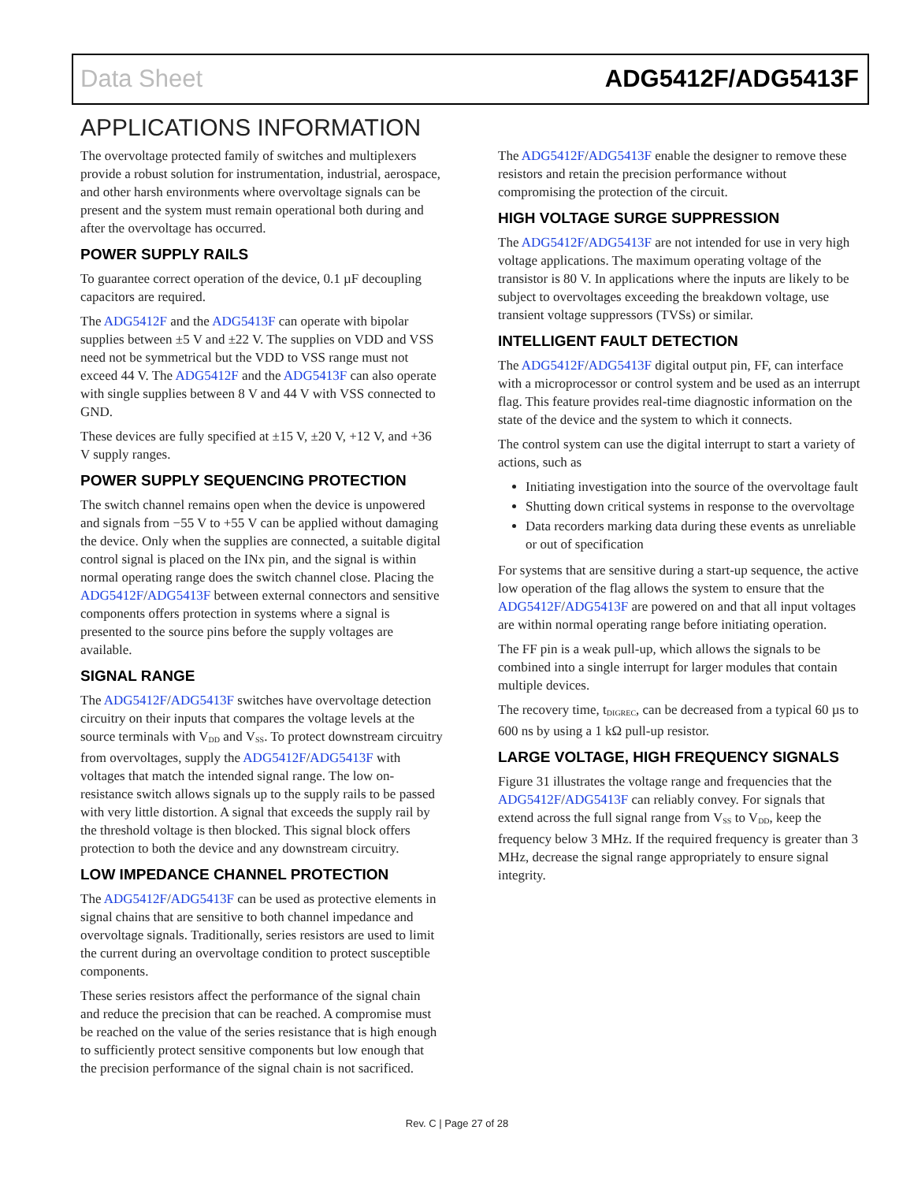Data Sheet ADG5412F/ADG5413F
APPLICATIONS INFORMATION
The overvoltage protected family of switches and multiplexers provide a robust solution for instrumentation, industrial, aerospace, and other harsh environments where overvoltage signals can be present and the system must remain operational both during and after the overvoltage has occurred.
POWER SUPPLY RAILS
To guarantee correct operation of the device, 0.1 µF decoupling capacitors are required.
The ADG5412F and the ADG5413F can operate with bipolar supplies between ±5 V and ±22 V. The supplies on VDD and VSS need not be symmetrical but the VDD to VSS range must not exceed 44 V. The ADG5412F and the ADG5413F can also operate with single supplies between 8 V and 44 V with VSS connected to GND.
These devices are fully specified at ±15 V, ±20 V, +12 V, and +36 V supply ranges.
POWER SUPPLY SEQUENCING PROTECTION
The switch channel remains open when the device is unpowered and signals from −55 V to +55 V can be applied without damaging the device. Only when the supplies are connected, a suitable digital control signal is placed on the INx pin, and the signal is within normal operating range does the switch channel close. Placing the ADG5412F/ADG5413F between external connectors and sensitive components offers protection in systems where a signal is presented to the source pins before the supply voltages are available.
SIGNAL RANGE
The ADG5412F/ADG5413F switches have overvoltage detection circuitry on their inputs that compares the voltage levels at the source terminals with V<sub>DD</sub> and V<sub>SS</sub>. To protect downstream circuitry from overvoltages, supply the ADG5412F/ADG5413F with voltages that match the intended signal range. The low on-resistance switch allows signals up to the supply rails to be passed with very little distortion. A signal that exceeds the supply rail by the threshold voltage is then blocked. This signal block offers protection to both the device and any downstream circuitry.
LOW IMPEDANCE CHANNEL PROTECTION
The ADG5412F/ADG5413F can be used as protective elements in signal chains that are sensitive to both channel impedance and overvoltage signals. Traditionally, series resistors are used to limit the current during an overvoltage condition to protect susceptible components.
These series resistors affect the performance of the signal chain and reduce the precision that can be reached. A compromise must be reached on the value of the series resistance that is high enough to sufficiently protect sensitive components but low enough that the precision performance of the signal chain is not sacrificed.
The ADG5412F/ADG5413F enable the designer to remove these resistors and retain the precision performance without compromising the protection of the circuit.
HIGH VOLTAGE SURGE SUPPRESSION
The ADG5412F/ADG5413F are not intended for use in very high voltage applications. The maximum operating voltage of the transistor is 80 V. In applications where the inputs are likely to be subject to overvoltages exceeding the breakdown voltage, use transient voltage suppressors (TVSs) or similar.
INTELLIGENT FAULT DETECTION
The ADG5412F/ADG5413F digital output pin, FF, can interface with a microprocessor or control system and be used as an interrupt flag. This feature provides real-time diagnostic information on the state of the device and the system to which it connects.
The control system can use the digital interrupt to start a variety of actions, such as
Initiating investigation into the source of the overvoltage fault
Shutting down critical systems in response to the overvoltage
Data recorders marking data during these events as unreliable or out of specification
For systems that are sensitive during a start-up sequence, the active low operation of the flag allows the system to ensure that the ADG5412F/ADG5413F are powered on and that all input voltages are within normal operating range before initiating operation.
The FF pin is a weak pull-up, which allows the signals to be combined into a single interrupt for larger modules that contain multiple devices.
The recovery time, t<sub>DIGREC</sub>, can be decreased from a typical 60 µs to 600 ns by using a 1 kΩ pull-up resistor.
LARGE VOLTAGE, HIGH FREQUENCY SIGNALS
Figure 31 illustrates the voltage range and frequencies that the ADG5412F/ADG5413F can reliably convey. For signals that extend across the full signal range from V<sub>SS</sub> to V<sub>DD</sub>, keep the frequency below 3 MHz. If the required frequency is greater than 3 MHz, decrease the signal range appropriately to ensure signal integrity.
Rev. C | Page 27 of 28